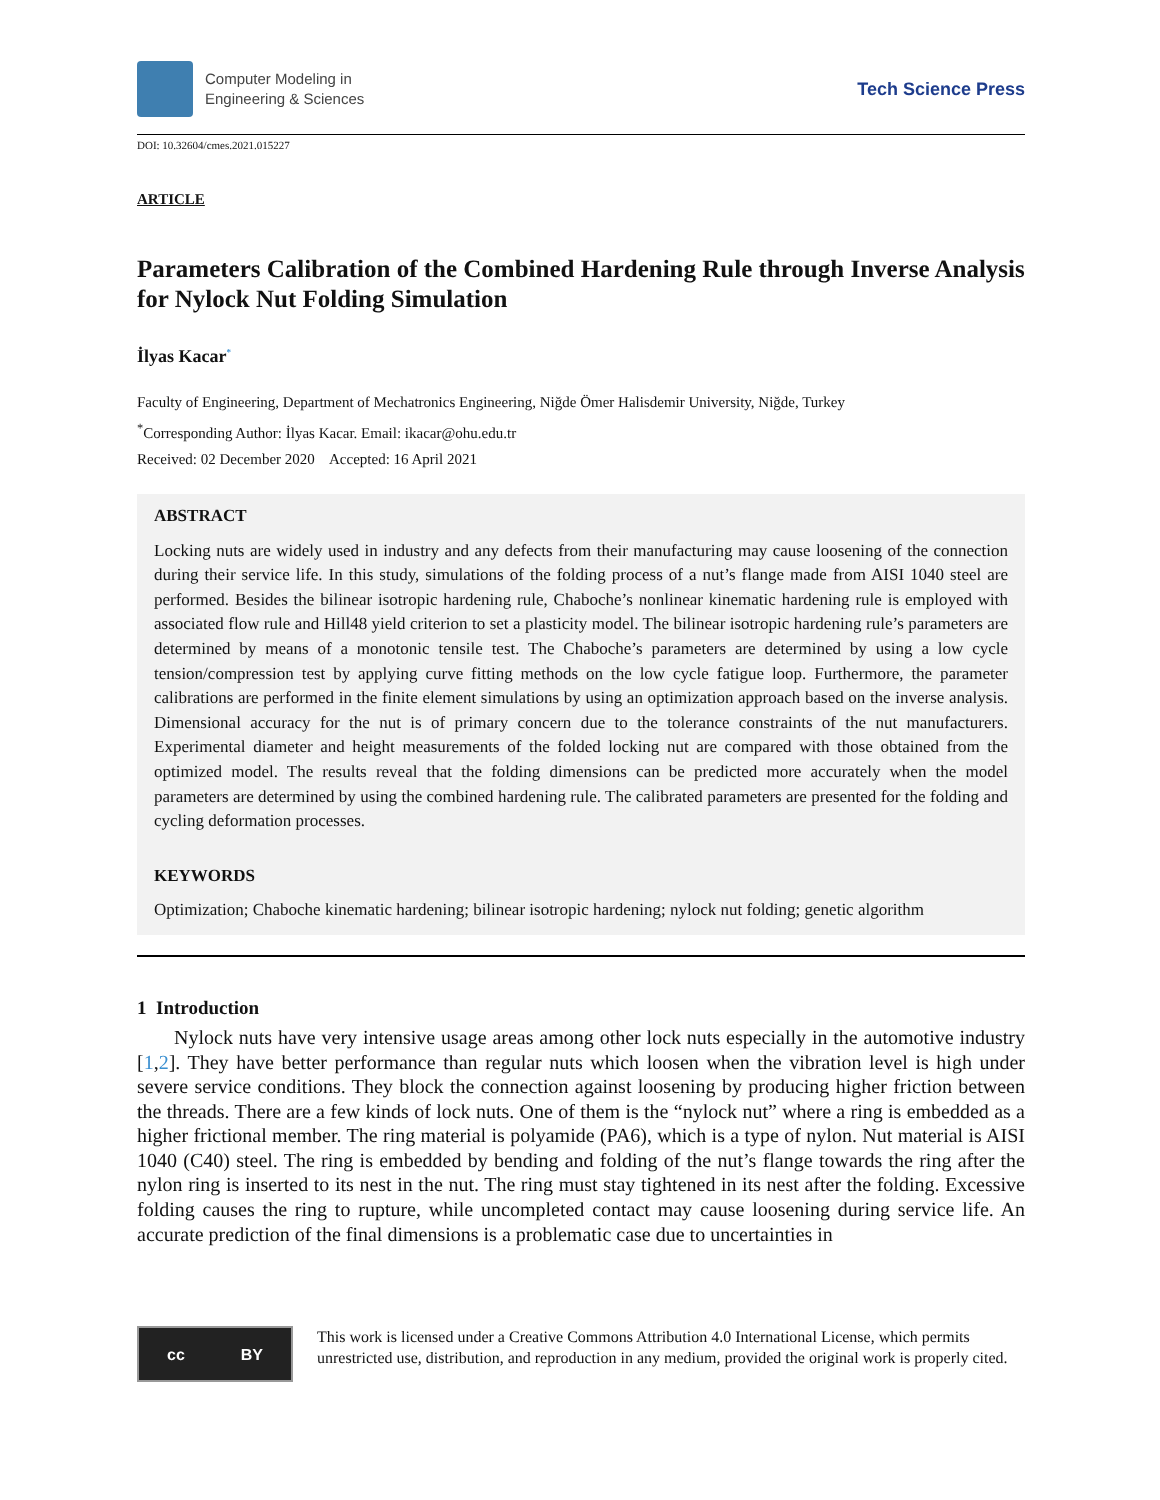Computer Modeling in
Engineering & Sciences
Tech Science Press
DOI: 10.32604/cmes.2021.015227
ARTICLE
Parameters Calibration of the Combined Hardening Rule through Inverse Analysis for Nylock Nut Folding Simulation
İlyas Kacar<sup>*</sup>
Faculty of Engineering, Department of Mechatronics Engineering, Niğde Ömer Halisdemir University, Niğde, Turkey
<sup>*</sup> Corresponding Author: İlyas Kacar. Email: ikacar@ohu.edu.tr
Received: 02 December 2020 Accepted: 16 April 2021
ABSTRACT
Locking nuts are widely used in industry and any defects from their manufacturing may cause loosening of the connection during their service life. In this study, simulations of the folding process of a nut’s flange made from AISI 1040 steel are performed. Besides the bilinear isotropic hardening rule, Chaboche’s nonlinear kinematic hardening rule is employed with associated flow rule and Hill48 yield criterion to set a plasticity model. The bilinear isotropic hardening rule’s parameters are determined by means of a monotonic tensile test. The Chaboche’s parameters are determined by using a low cycle tension/compression test by applying curve fitting methods on the low cycle fatigue loop. Furthermore, the parameter calibrations are performed in the finite element simulations by using an optimization approach based on the inverse analysis. Dimensional accuracy for the nut is of primary concern due to the tolerance constraints of the nut manufacturers. Experimental diameter and height measurements of the folded locking nut are compared with those obtained from the optimized model. The results reveal that the folding dimensions can be predicted more accurately when the model parameters are determined by using the combined hardening rule. The calibrated parameters are presented for the folding and cycling deformation processes.
KEYWORDS
Optimization; Chaboche kinematic hardening; bilinear isotropic hardening; nylock nut folding; genetic algorithm
1 Introduction
Nylock nuts have very intensive usage areas among other lock nuts especially in the automotive industry [1,2]. They have better performance than regular nuts which loosen when the vibration level is high under severe service conditions. They block the connection against loosening by producing higher friction between the threads. There are a few kinds of lock nuts. One of them is the “nylock nut” where a ring is embedded as a higher frictional member. The ring material is polyamide (PA6), which is a type of nylon. Nut material is AISI 1040 (C40) steel. The ring is embedded by bending and folding of the nut’s flange towards the ring after the nylon ring is inserted to its nest in the nut. The ring must stay tightened in its nest after the folding. Excessive folding causes the ring to rupture, while uncompleted contact may cause loosening during service life. An accurate prediction of the final dimensions is a problematic case due to uncertainties in
cc BY
This work is licensed under a Creative Commons Attribution 4.0 International License, which permits unrestricted use, distribution, and reproduction in any medium, provided the original work is properly cited.